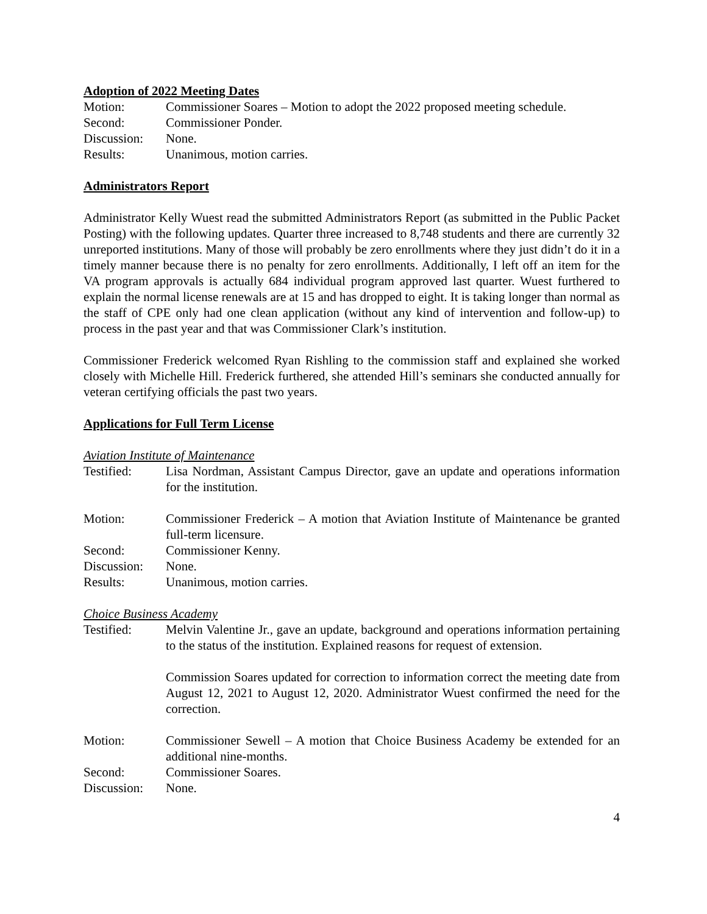Adoption of 2022 Meeting Dates
Motion: Commissioner Soares – Motion to adopt the 2022 proposed meeting schedule.
Second: Commissioner Ponder.
Discussion:
None.
Results: Unanimous, motion carries.
Administrators Report
Administrator Kelly Wuest read the submitted Administrators Report (as submitted in the Public Packet Posting) with the following updates. Quarter three increased to 8,748 students and there are currently 32 unreported institutions. Many of those will probably be zero enrollments where they just didn’t do it in a timely manner because there is no penalty for zero enrollments. Additionally, I left off an item for the VA program approvals is actually 684 individual program approved last quarter. Wuest furthered to explain the normal license renewals are at 15 and has dropped to eight. It is taking longer than normal as the staff of CPE only had one clean application (without any kind of intervention and follow-up) to process in the past year and that was Commissioner Clark’s institution.
Commissioner Frederick welcomed Ryan Rishling to the commission staff and explained she worked closely with Michelle Hill. Frederick furthered, she attended Hill’s seminars she conducted annually for veteran certifying officials the past two years.
Applications for Full Term License
Aviation Institute of Maintenance
Testified: Lisa Nordman, Assistant Campus Director, gave an update and operations information for the institution.
Motion: Commissioner Frederick – A motion that Aviation Institute of Maintenance be granted full-term licensure.
Second: Commissioner Kenny.
Discussion:
None.
Results: Unanimous, motion carries.
Choice Business Academy
Testified: Melvin Valentine Jr., gave an update, background and operations information pertaining to the status of the institution. Explained reasons for request of extension.
Commission Soares updated for correction to information correct the meeting date from August 12, 2021 to August 12, 2020. Administrator Wuest confirmed the need for the correction.
Motion: Commissioner Sewell – A motion that Choice Business Academy be extended for an additional nine-months.
Second: Commissioner Soares.
Discussion:
None.
4